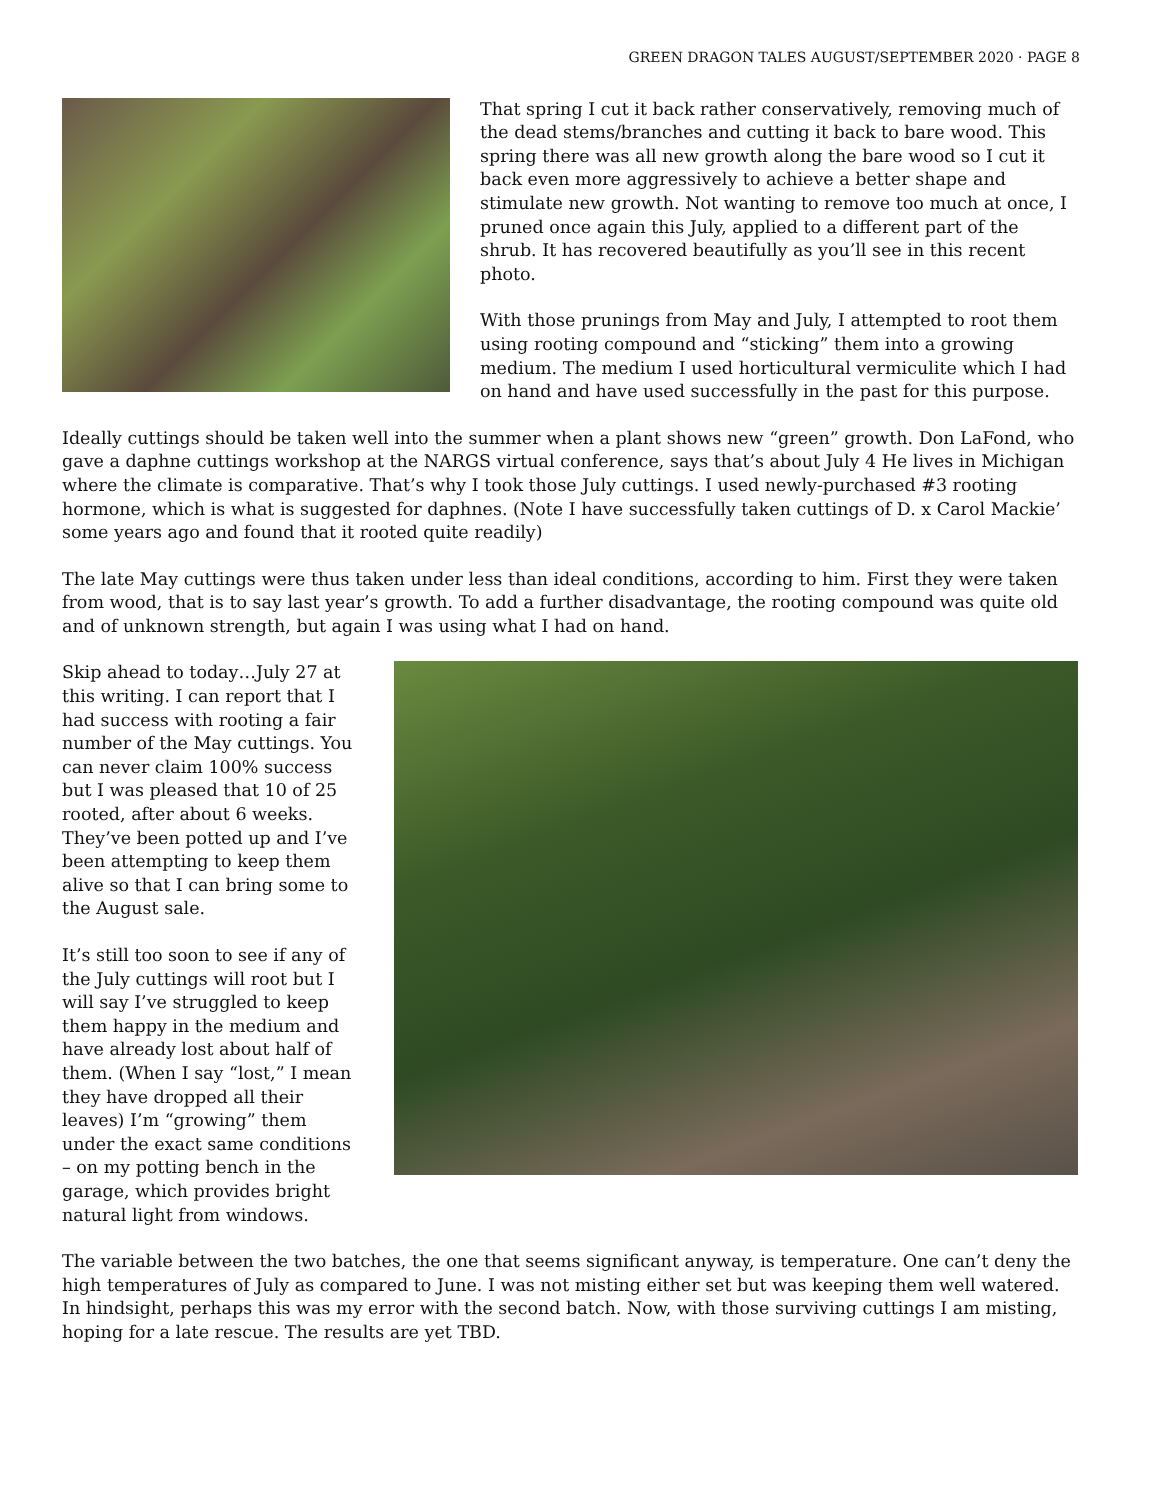GREEN DRAGON TALES AUGUST/SEPTEMBER 2020 · PAGE 8
That spring I cut it back rather conservatively, removing much of the dead stems/branches and cutting it back to bare wood. This spring there was all new growth along the bare wood so I cut it back even more aggressively to achieve a better shape and stimulate new growth. Not wanting to remove too much at once, I pruned once again this July, applied to a different part of the shrub. It has recovered beautifully as you’ll see in this recent photo.
With those prunings from May and July, I attempted to root them using rooting compound and “sticking” them into a growing medium. The medium I used horticultural vermiculite which I had on hand and have used successfully in the past for this purpose.
Ideally cuttings should be taken well into the summer when a plant shows new “green” growth. Don LaFond, who gave a daphne cuttings workshop at the NARGS virtual conference, says that’s about July 4 He lives in Michigan where the climate is comparative. That’s why I took those July cuttings. I used newly-purchased #3 rooting hormone, which is what is suggested for daphnes. (Note I have successfully taken cuttings of D. x Carol Mackie’ some years ago and found that it rooted quite readily)
The late May cuttings were thus taken under less than ideal conditions, according to him. First they were taken from wood, that is to say last year’s growth. To add a further disadvantage, the rooting compound was quite old and of unknown strength, but again I was using what I had on hand.
Skip ahead to today…July 27 at this writing. I can report that I had success with rooting a fair number of the May cuttings. You can never claim 100% success but I was pleased that 10 of 25 rooted, after about 6 weeks. They’ve been potted up and I’ve been attempting to keep them alive so that I can bring some to the August sale.
It’s still too soon to see if any of the July cuttings will root but I will say I’ve struggled to keep them happy in the medium and have already lost about half of them. (When I say “lost,” I mean they have dropped all their leaves) I’m “growing” them under the exact same conditions – on my potting bench in the garage, which provides bright natural light from windows.
The variable between the two batches, the one that seems significant anyway, is temperature. One can’t deny the high temperatures of July as compared to June. I was not misting either set but was keeping them well watered. In hindsight, perhaps this was my error with the second batch. Now, with those surviving cuttings I am misting, hoping for a late rescue. The results are yet TBD.